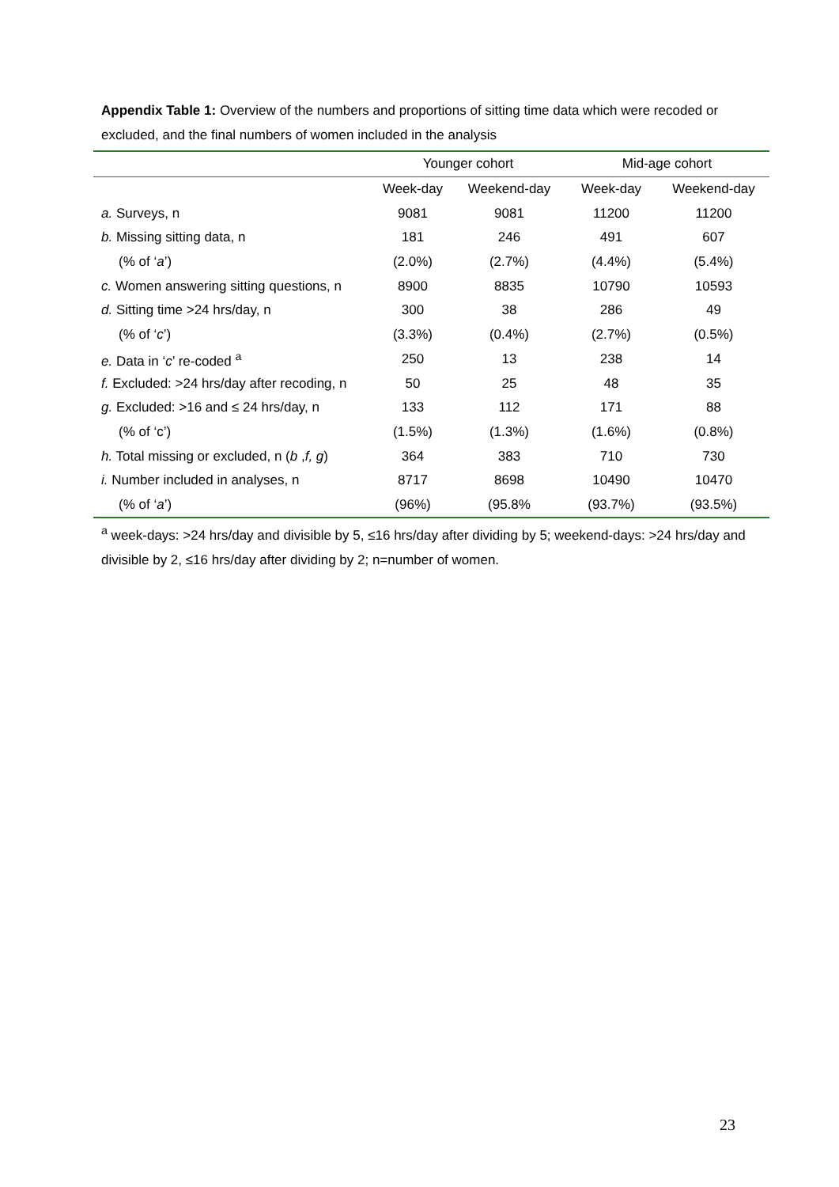Appendix Table 1: Overview of the numbers and proportions of sitting time data which were recoded or excluded, and the final numbers of women included in the analysis
| | Younger cohort | | Mid-age cohort | |
| --- | --- | --- | --- | --- |
| | Week-day | Weekend-day | Week-day | Weekend-day |
| a. Surveys, n | 9081 | 9081 | 11200 | 11200 |
| b. Missing sitting data, n | 181 | 246 | 491 | 607 |
| (% of ‘ a ’) | (2.0%) | (2.7%) | (4.4%) | (5.4%) |
| c. Women answering sitting questions, n | 8900 | 8835 | 10790 | 10593 |
| d. Sitting time >24 hrs/day, n | 300 | 38 | 286 | 49 |
| (% of ‘ c ’) | (3.3%) | (0.4%) | (2.7%) | (0.5%) |
| e. Data in ‘ c ’ re-coded <sup>a</sup> | 250 | 13 | 238 | 14 |
| f. Excluded: >24 hrs/day after recoding, n | 50 | 25 | 48 | 35 |
| g. Excluded: >16 and ≤ 24 hrs/day, n | 133 | 112 | 171 | 88 |
| (% of ‘c’) | (1.5%) | (1.3%) | (1.6%) | (0.8%) |
| h. Total missing or excluded, n ( b , f, g ) | 364 | 383 | 710 | 730 |
| i. Number included in analyses, n | 8717 | 8698 | 10490 | 10470 |
| (% of ‘ a ’) | (96%) | (95.8% | (93.7%) | (93.5%) |
<sup>a</sup> week-days: >24 hrs/day and divisible by 5, ≤16 hrs/day after dividing by 5; weekend-days: >24 hrs/day and divisible by 2, ≤16 hrs/day after dividing by 2; n=number of women.
23